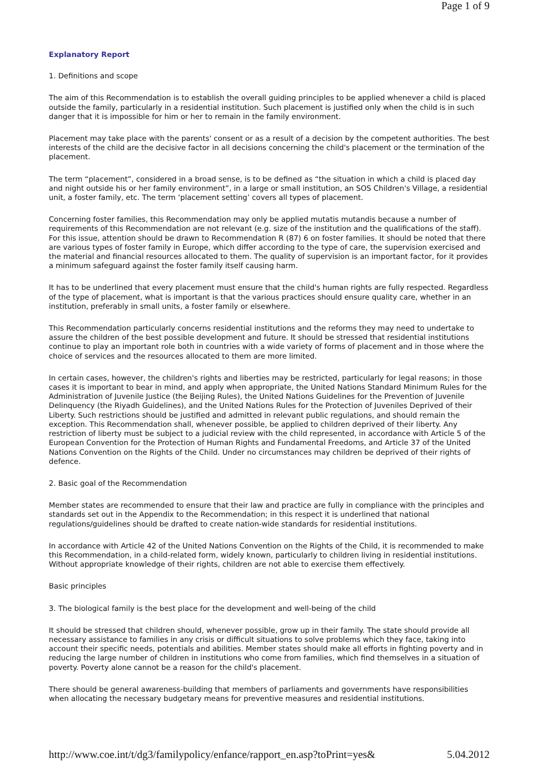Page 1 of 9
Explanatory Report
1. Definitions and scope
The aim of this Recommendation is to establish the overall guiding principles to be applied whenever a child is placed outside the family, particularly in a residential institution. Such placement is justified only when the child is in such danger that it is impossible for him or her to remain in the family environment.
Placement may take place with the parents' consent or as a result of a decision by the competent authorities. The best interests of the child are the decisive factor in all decisions concerning the child's placement or the termination of the placement.
The term “placement”, considered in a broad sense, is to be defined as “the situation in which a child is placed day and night outside his or her family environment”, in a large or small institution, an SOS Children's Village, a residential unit, a foster family, etc. The term ‘placement setting’ covers all types of placement.
Concerning foster families, this Recommendation may only be applied mutatis mutandis because a number of requirements of this Recommendation are not relevant (e.g. size of the institution and the qualifications of the staff). For this issue, attention should be drawn to Recommendation R (87) 6 on foster families. It should be noted that there are various types of foster family in Europe, which differ according to the type of care, the supervision exercised and the material and financial resources allocated to them. The quality of supervision is an important factor, for it provides a minimum safeguard against the foster family itself causing harm.
It has to be underlined that every placement must ensure that the child's human rights are fully respected. Regardless of the type of placement, what is important is that the various practices should ensure quality care, whether in an institution, preferably in small units, a foster family or elsewhere.
This Recommendation particularly concerns residential institutions and the reforms they may need to undertake to assure the children of the best possible development and future. It should be stressed that residential institutions continue to play an important role both in countries with a wide variety of forms of placement and in those where the choice of services and the resources allocated to them are more limited.
In certain cases, however, the children's rights and liberties may be restricted, particularly for legal reasons; in those cases it is important to bear in mind, and apply when appropriate, the United Nations Standard Minimum Rules for the Administration of Juvenile Justice (the Beijing Rules), the United Nations Guidelines for the Prevention of Juvenile Delinquency (the Riyadh Guidelines), and the United Nations Rules for the Protection of Juveniles Deprived of their Liberty. Such restrictions should be justified and admitted in relevant public regulations, and should remain the exception. This Recommendation shall, whenever possible, be applied to children deprived of their liberty. Any restriction of liberty must be subject to a judicial review with the child represented, in accordance with Article 5 of the European Convention for the Protection of Human Rights and Fundamental Freedoms, and Article 37 of the United Nations Convention on the Rights of the Child. Under no circumstances may children be deprived of their rights of defence.
2. Basic goal of the Recommendation
Member states are recommended to ensure that their law and practice are fully in compliance with the principles and standards set out in the Appendix to the Recommendation; in this respect it is underlined that national regulations/guidelines should be drafted to create nation-wide standards for residential institutions.
In accordance with Article 42 of the United Nations Convention on the Rights of the Child, it is recommended to make this Recommendation, in a child-related form, widely known, particularly to children living in residential institutions. Without appropriate knowledge of their rights, children are not able to exercise them effectively.
Basic principles
3. The biological family is the best place for the development and well-being of the child
It should be stressed that children should, whenever possible, grow up in their family. The state should provide all necessary assistance to families in any crisis or difficult situations to solve problems which they face, taking into account their specific needs, potentials and abilities. Member states should make all efforts in fighting poverty and in reducing the large number of children in institutions who come from families, which find themselves in a situation of poverty. Poverty alone cannot be a reason for the child's placement.
There should be general awareness-building that members of parliaments and governments have responsibilities when allocating the necessary budgetary means for preventive measures and residential institutions.
http://www.coe.int/t/dg3/familypolicy/enfance/rapport_en.asp?toPrint=yes& 5.04.2012